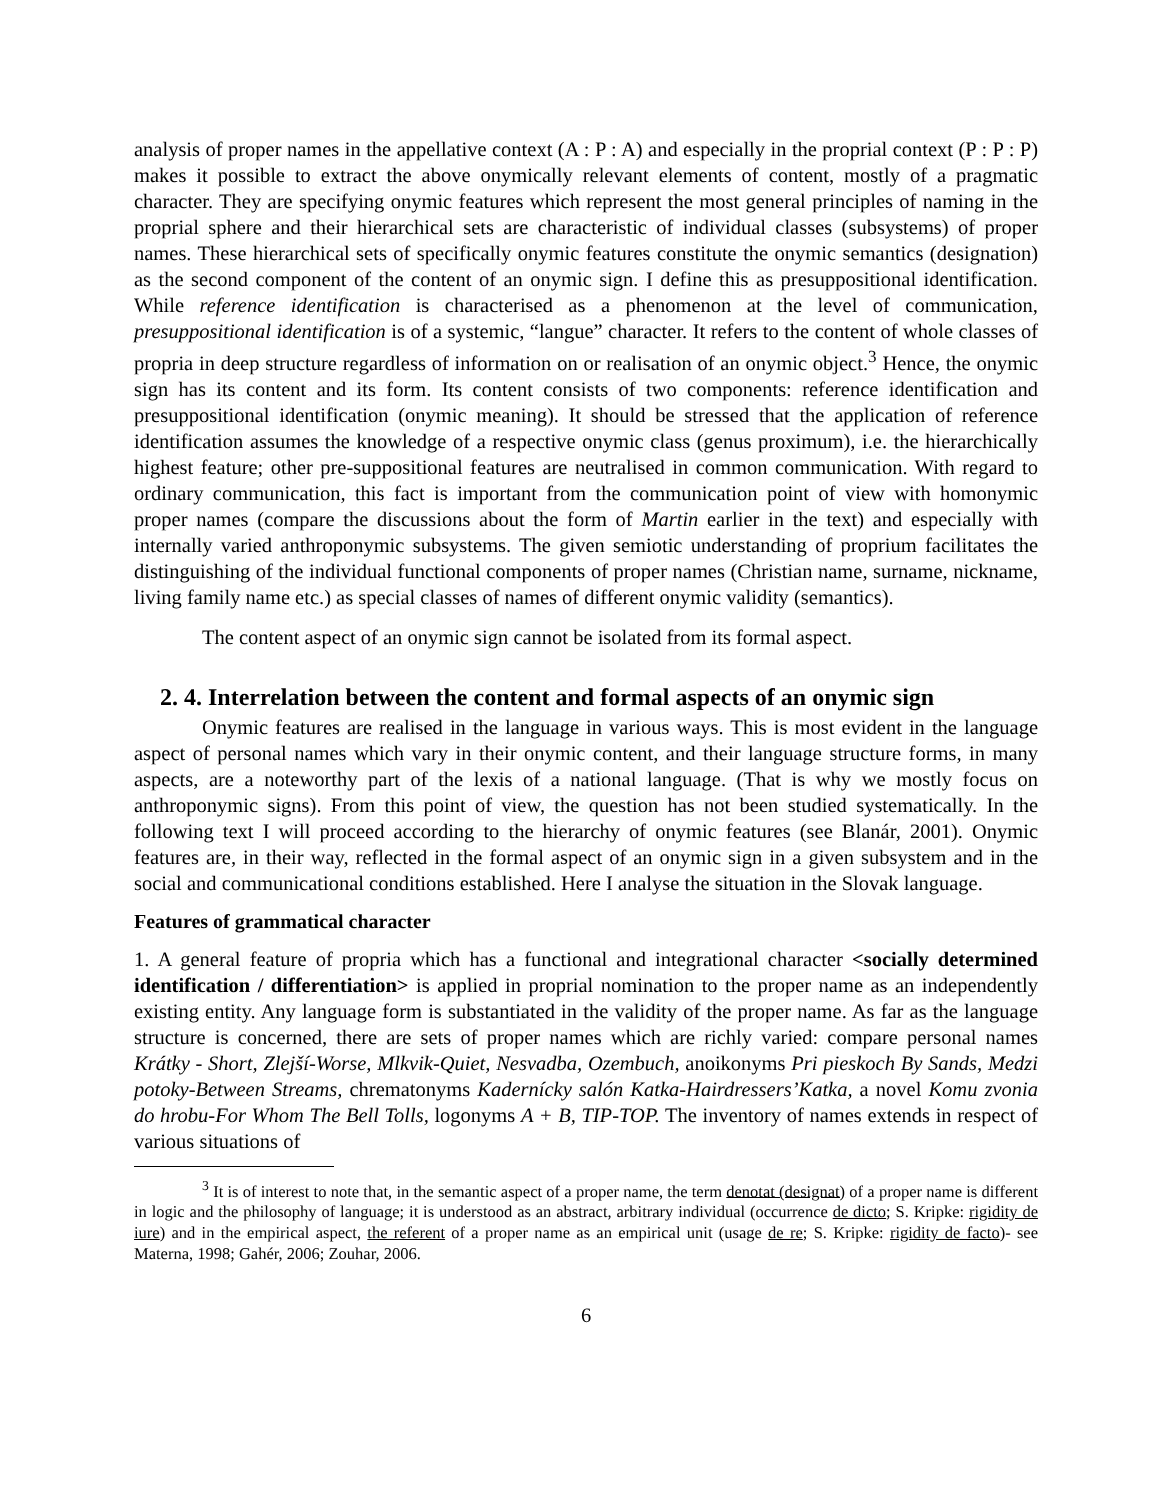analysis of proper names in the appellative context (A : P : A) and especially in the proprial context (P : P : P) makes it possible to extract the above onymically relevant elements of content, mostly of a pragmatic character. They are specifying onymic features which represent the most general principles of naming in the proprial sphere and their hierarchical sets are characteristic of individual classes (subsystems) of proper names. These hierarchical sets of specifically onymic features constitute the onymic semantics (designation) as the second component of the content of an onymic sign. I define this as presuppositional identification. While reference identification is characterised as a phenomenon at the level of communication, presuppositional identification is of a systemic, “langue” character. It refers to the content of whole classes of propria in deep structure regardless of information on or realisation of an onymic object.<sup>3</sup> Hence, the onymic sign has its content and its form. Its content consists of two components: reference identification and presuppositional identification (onymic meaning). It should be stressed that the application of reference identification assumes the knowledge of a respective onymic class (genus proximum), i.e. the hierarchically highest feature; other pre-suppositional features are neutralised in common communication. With regard to ordinary communication, this fact is important from the communication point of view with homonymic proper names (compare the discussions about the form of Martin earlier in the text) and especially with internally varied anthroponymic subsystems. The given semiotic understanding of proprium facilitates the distinguishing of the individual functional components of proper names (Christian name, surname, nickname, living family name etc.) as special classes of names of different onymic validity (semantics).
The content aspect of an onymic sign cannot be isolated from its formal aspect.
2. 4. Interrelation between the content and formal aspects of an onymic sign
Onymic features are realised in the language in various ways. This is most evident in the language aspect of personal names which vary in their onymic content, and their language structure forms, in many aspects, are a noteworthy part of the lexis of a national language. (That is why we mostly focus on anthroponymic signs). From this point of view, the question has not been studied systematically. In the following text I will proceed according to the hierarchy of onymic features (see Blanár, 2001). Onymic features are, in their way, reflected in the formal aspect of an onymic sign in a given subsystem and in the social and communicational conditions established. Here I analyse the situation in the Slovak language.
Features of grammatical character
1. A general feature of propria which has a functional and integrational character <socially determined identification / differentiation> is applied in proprial nomination to the proper name as an independently existing entity. Any language form is substantiated in the validity of the proper name. As far as the language structure is concerned, there are sets of proper names which are richly varied: compare personal names Krátky - Short, Zlejší-Worse, Mlkvik-Quiet, Nesvadba, Ozembuch, anoikonyms Pri pieskoch By Sands, Medzi potoky-Between Streams, chrematonyms Kadernícky salón Katka-Hairdressers’Katka, a novel Komu zvonia do hrobu-For Whom The Bell Tolls, logonyms A + B, TIP-TOP. The inventory of names extends in respect of various situations of
<sup>3</sup> It is of interest to note that, in the semantic aspect of a proper name, the term denotat (designat) of a proper name is different in logic and the philosophy of language; it is understood as an abstract, arbitrary individual (occurrence de dicto; S. Kripke: rigidity de iure) and in the empirical aspect, the referent of a proper name as an empirical unit (usage de re; S. Kripke: rigidity de facto)- see Materna, 1998; Gahér, 2006; Zouhar, 2006.
6